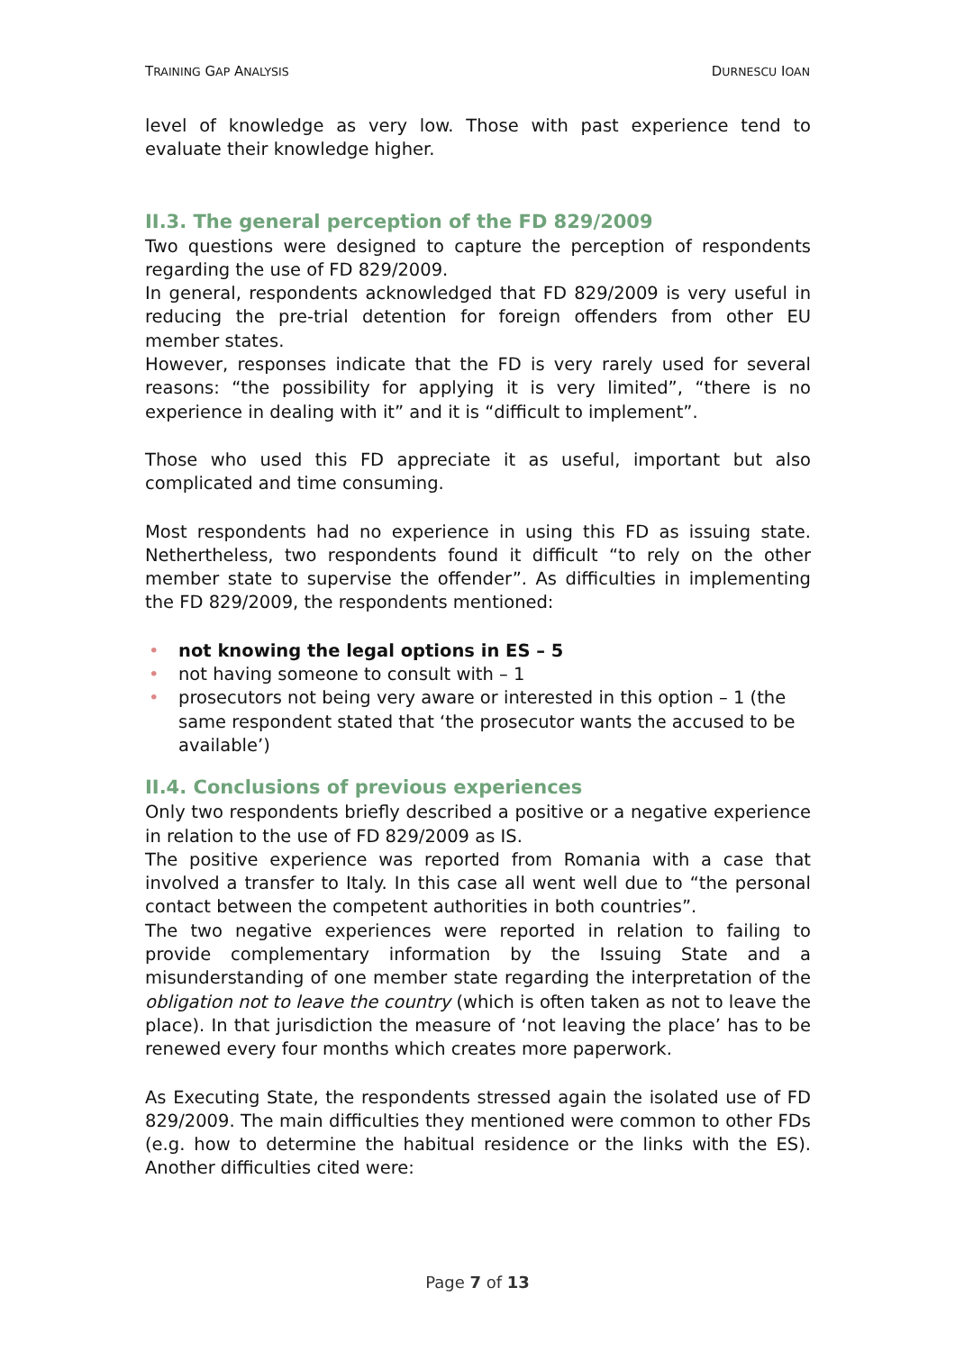TRAINING GAP ANALYSIS DURNESCU IOAN
level of knowledge as very low. Those with past experience tend to evaluate their knowledge higher.
II.3. The general perception of the FD 829/2009
Two questions were designed to capture the perception of respondents regarding the use of FD 829/2009.
In general, respondents acknowledged that FD 829/2009 is very useful in reducing the pre-trial detention for foreign offenders from other EU member states.
However, responses indicate that the FD is very rarely used for several reasons: “the possibility for applying it is very limited”, “there is no experience in dealing with it” and it is “difficult to implement”.
Those who used this FD appreciate it as useful, important but also complicated and time consuming.
Most respondents had no experience in using this FD as issuing state. Nethertheless, two respondents found it difficult “to rely on the other member state to supervise the offender”. As difficulties in implementing the FD 829/2009, the respondents mentioned:
• not knowing the legal options in ES – 5
• not having someone to consult with – 1
• prosecutors not being very aware or interested in this option – 1 (the same respondent stated that ‘the prosecutor wants the accused to be available’)
II.4. Conclusions of previous experiences
Only two respondents briefly described a positive or a negative experience in relation to the use of FD 829/2009 as IS.
The positive experience was reported from Romania with a case that involved a transfer to Italy. In this case all went well due to “the personal contact between the competent authorities in both countries”.
The two negative experiences were reported in relation to failing to provide complementary information by the Issuing State and a misunderstanding of one member state regarding the interpretation of the obligation not to leave the country (which is often taken as not to leave the place). In that jurisdiction the measure of ‘not leaving the place’ has to be renewed every four months which creates more paperwork.
As Executing State, the respondents stressed again the isolated use of FD 829/2009. The main difficulties they mentioned were common to other FDs (e.g. how to determine the habitual residence or the links with the ES). Another difficulties cited were:
Page 7 of 13